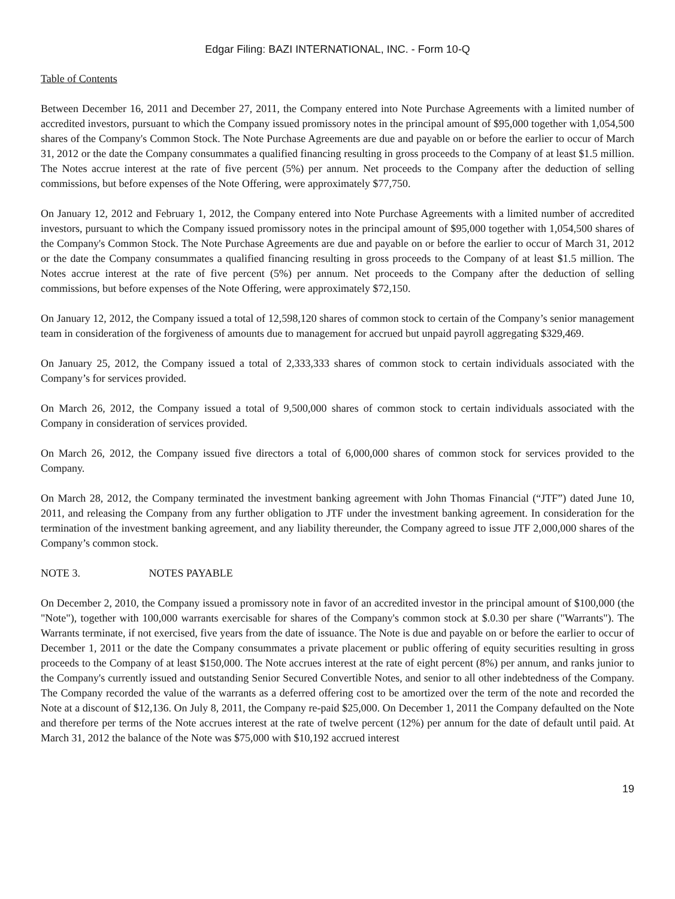Edgar Filing: BAZI INTERNATIONAL, INC. - Form 10-Q
Table of Contents
Between December 16, 2011 and December 27, 2011, the Company entered into Note Purchase Agreements with a limited number of accredited investors, pursuant to which the Company issued promissory notes in the principal amount of $95,000 together with 1,054,500 shares of the Company's Common Stock. The Note Purchase Agreements are due and payable on or before the earlier to occur of March 31, 2012 or the date the Company consummates a qualified financing resulting in gross proceeds to the Company of at least $1.5 million. The Notes accrue interest at the rate of five percent (5%) per annum. Net proceeds to the Company after the deduction of selling commissions, but before expenses of the Note Offering, were approximately $77,750.
On January 12, 2012 and February 1, 2012, the Company entered into Note Purchase Agreements with a limited number of accredited investors, pursuant to which the Company issued promissory notes in the principal amount of $95,000 together with 1,054,500 shares of the Company's Common Stock. The Note Purchase Agreements are due and payable on or before the earlier to occur of March 31, 2012 or the date the Company consummates a qualified financing resulting in gross proceeds to the Company of at least $1.5 million. The Notes accrue interest at the rate of five percent (5%) per annum. Net proceeds to the Company after the deduction of selling commissions, but before expenses of the Note Offering, were approximately $72,150.
On January 12, 2012, the Company issued a total of 12,598,120 shares of common stock to certain of the Company’s senior management team in consideration of the forgiveness of amounts due to management for accrued but unpaid payroll aggregating $329,469.
On January 25, 2012, the Company issued a total of 2,333,333 shares of common stock to certain individuals associated with the Company’s for services provided.
On March 26, 2012, the Company issued a total of 9,500,000 shares of common stock to certain individuals associated with the Company in consideration of services provided.
On March 26, 2012, the Company issued five directors a total of 6,000,000 shares of common stock for services provided to the Company.
On March 28, 2012, the Company terminated the investment banking agreement with John Thomas Financial (“JTF”) dated June 10, 2011, and releasing the Company from any further obligation to JTF under the investment banking agreement. In consideration for the termination of the investment banking agreement, and any liability thereunder, the Company agreed to issue JTF 2,000,000 shares of the Company’s common stock.
NOTE 3. NOTES PAYABLE
On December 2, 2010, the Company issued a promissory note in favor of an accredited investor in the principal amount of $100,000 (the "Note"), together with 100,000 warrants exercisable for shares of the Company's common stock at $.0.30 per share ("Warrants"). The Warrants terminate, if not exercised, five years from the date of issuance. The Note is due and payable on or before the earlier to occur of December 1, 2011 or the date the Company consummates a private placement or public offering of equity securities resulting in gross proceeds to the Company of at least $150,000. The Note accrues interest at the rate of eight percent (8%) per annum, and ranks junior to the Company's currently issued and outstanding Senior Secured Convertible Notes, and senior to all other indebtedness of the Company. The Company recorded the value of the warrants as a deferred offering cost to be amortized over the term of the note and recorded the Note at a discount of $12,136. On July 8, 2011, the Company re-paid $25,000. On December 1, 2011 the Company defaulted on the Note and therefore per terms of the Note accrues interest at the rate of twelve percent (12%) per annum for the date of default until paid. At March 31, 2012 the balance of the Note was $75,000 with $10,192 accrued interest
19